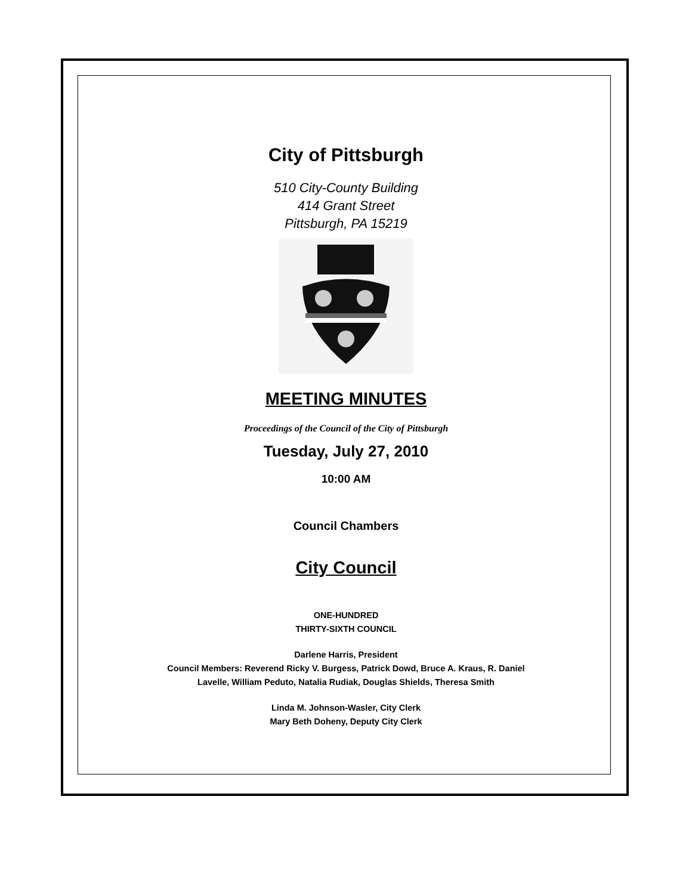City of Pittsburgh
510 City-County Building
414 Grant Street
Pittsburgh, PA 15219
MEETING MINUTES
Proceedings of the Council of the City of Pittsburgh
Tuesday, July 27, 2010
10:00 AM
Council Chambers
City Council
ONE-HUNDRED
THIRTY-SIXTH COUNCIL
Darlene Harris, President
Council Members: Reverend Ricky V. Burgess, Patrick Dowd, Bruce A. Kraus, R. Daniel
Lavelle, William Peduto, Natalia Rudiak, Douglas Shields, Theresa Smith
Linda M. Johnson-Wasler, City Clerk
Mary Beth Doheny, Deputy City Clerk